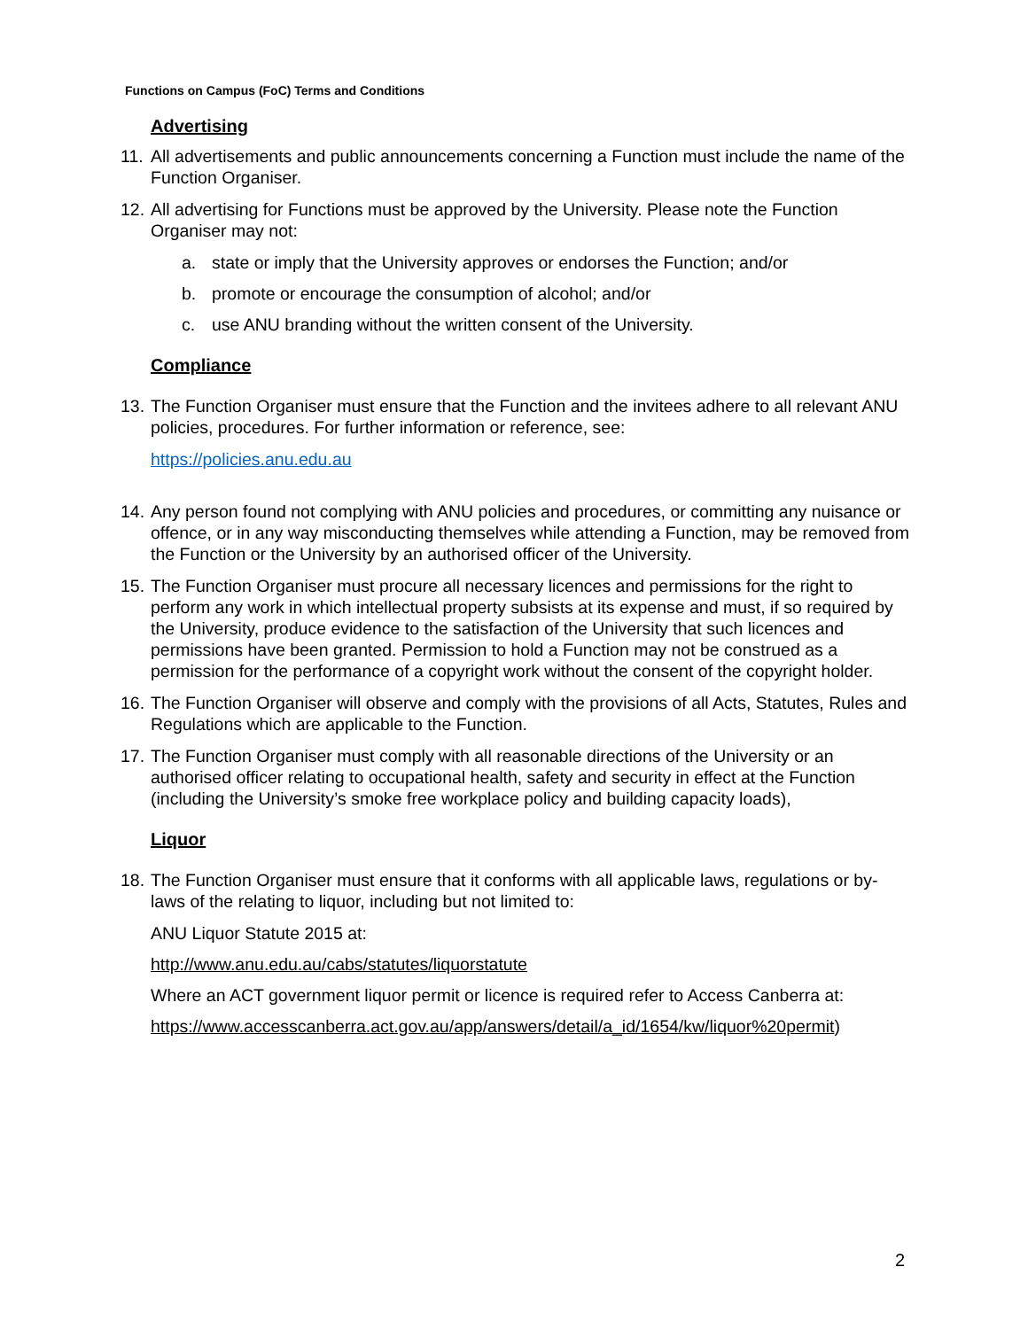Functions on Campus (FoC) Terms and Conditions
Advertising
11. All advertisements and public announcements concerning a Function must include the name of the Function Organiser.
12. All advertising for Functions must be approved by the University. Please note the Function Organiser may not:
a. state or imply that the University approves or endorses the Function; and/or
b. promote or encourage the consumption of alcohol; and/or
c. use ANU branding without the written consent of the University.
Compliance
13. The Function Organiser must ensure that the Function and the invitees adhere to all relevant ANU policies, procedures. For further information or reference, see:
https://policies.anu.edu.au
14. Any person found not complying with ANU policies and procedures, or committing any nuisance or offence, or in any way misconducting themselves while attending a Function, may be removed from the Function or the University by an authorised officer of the University.
15. The Function Organiser must procure all necessary licences and permissions for the right to perform any work in which intellectual property subsists at its expense and must, if so required by the University, produce evidence to the satisfaction of the University that such licences and permissions have been granted. Permission to hold a Function may not be construed as a permission for the performance of a copyright work without the consent of the copyright holder.
16. The Function Organiser will observe and comply with the provisions of all Acts, Statutes, Rules and Regulations which are applicable to the Function.
17. The Function Organiser must comply with all reasonable directions of the University or an authorised officer relating to occupational health, safety and security in effect at the Function (including the University’s smoke free workplace policy and building capacity loads),
Liquor
18. The Function Organiser must ensure that it conforms with all applicable laws, regulations or by-laws of the relating to liquor, including but not limited to:
ANU Liquor Statute 2015 at:
http://www.anu.edu.au/cabs/statutes/liquorstatute
Where an ACT government liquor permit or licence is required refer to Access Canberra at:
https://www.accesscanberra.act.gov.au/app/answers/detail/a_id/1654/kw/liquor%20permit)
2